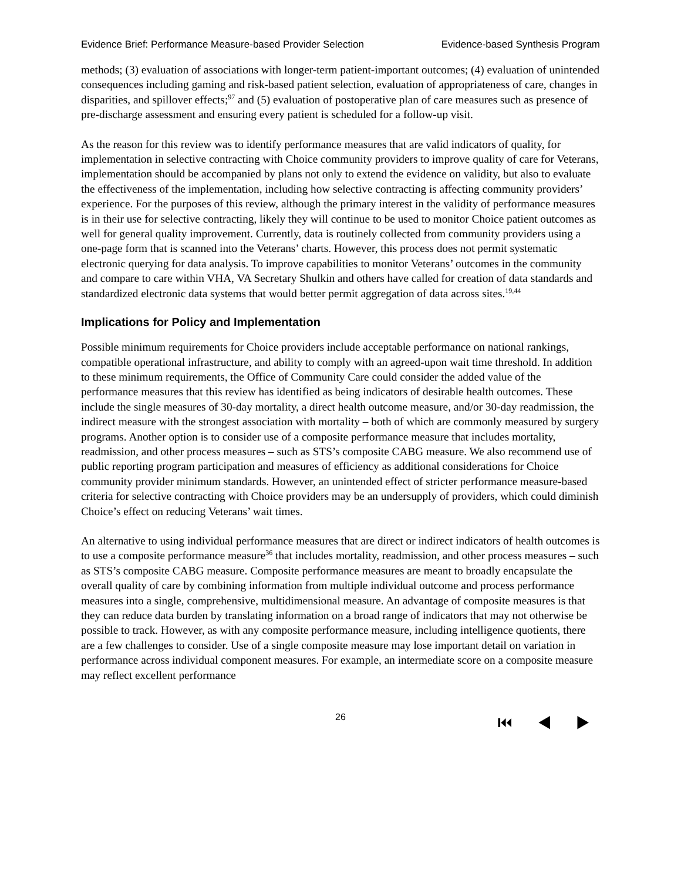Evidence Brief: Performance Measure-based Provider Selection Evidence-based Synthesis Program
methods; (3) evaluation of associations with longer-term patient-important outcomes; (4) evaluation of unintended consequences including gaming and risk-based patient selection, evaluation of appropriateness of care, changes in disparities, and spillover effects;<sup>97</sup> and (5) evaluation of postoperative plan of care measures such as presence of pre-discharge assessment and ensuring every patient is scheduled for a follow-up visit.
As the reason for this review was to identify performance measures that are valid indicators of quality, for implementation in selective contracting with Choice community providers to improve quality of care for Veterans, implementation should be accompanied by plans not only to extend the evidence on validity, but also to evaluate the effectiveness of the implementation, including how selective contracting is affecting community providers’ experience. For the purposes of this review, although the primary interest in the validity of performance measures is in their use for selective contracting, likely they will continue to be used to monitor Choice patient outcomes as well for general quality improvement. Currently, data is routinely collected from community providers using a one-page form that is scanned into the Veterans’ charts. However, this process does not permit systematic electronic querying for data analysis. To improve capabilities to monitor Veterans’ outcomes in the community and compare to care within VHA, VA Secretary Shulkin and others have called for creation of data standards and standardized electronic data systems that would better permit aggregation of data across sites.<sup>19,44</sup>
Implications for Policy and Implementation
Possible minimum requirements for Choice providers include acceptable performance on national rankings, compatible operational infrastructure, and ability to comply with an agreed-upon wait time threshold. In addition to these minimum requirements, the Office of Community Care could consider the added value of the performance measures that this review has identified as being indicators of desirable health outcomes. These include the single measures of 30-day mortality, a direct health outcome measure, and/or 30-day readmission, the indirect measure with the strongest association with mortality – both of which are commonly measured by surgery programs. Another option is to consider use of a composite performance measure that includes mortality, readmission, and other process measures – such as STS’s composite CABG measure. We also recommend use of public reporting program participation and measures of efficiency as additional considerations for Choice community provider minimum standards. However, an unintended effect of stricter performance measure-based criteria for selective contracting with Choice providers may be an undersupply of providers, which could diminish Choice’s effect on reducing Veterans’ wait times.
An alternative to using individual performance measures that are direct or indirect indicators of health outcomes is to use a composite performance measure<sup>36</sup> that includes mortality, readmission, and other process measures – such as STS’s composite CABG measure. Composite performance measures are meant to broadly encapsulate the overall quality of care by combining information from multiple individual outcome and process performance measures into a single, comprehensive, multidimensional measure. An advantage of composite measures is that they can reduce data burden by translating information on a broad range of indicators that may not otherwise be possible to track. However, as with any composite performance measure, including intelligence quotients, there are a few challenges to consider. Use of a single composite measure may lose important detail on variation in performance across individual component measures. For example, an intermediate score on a composite measure may reflect excellent performance
26 ⏮ ◀ ▶